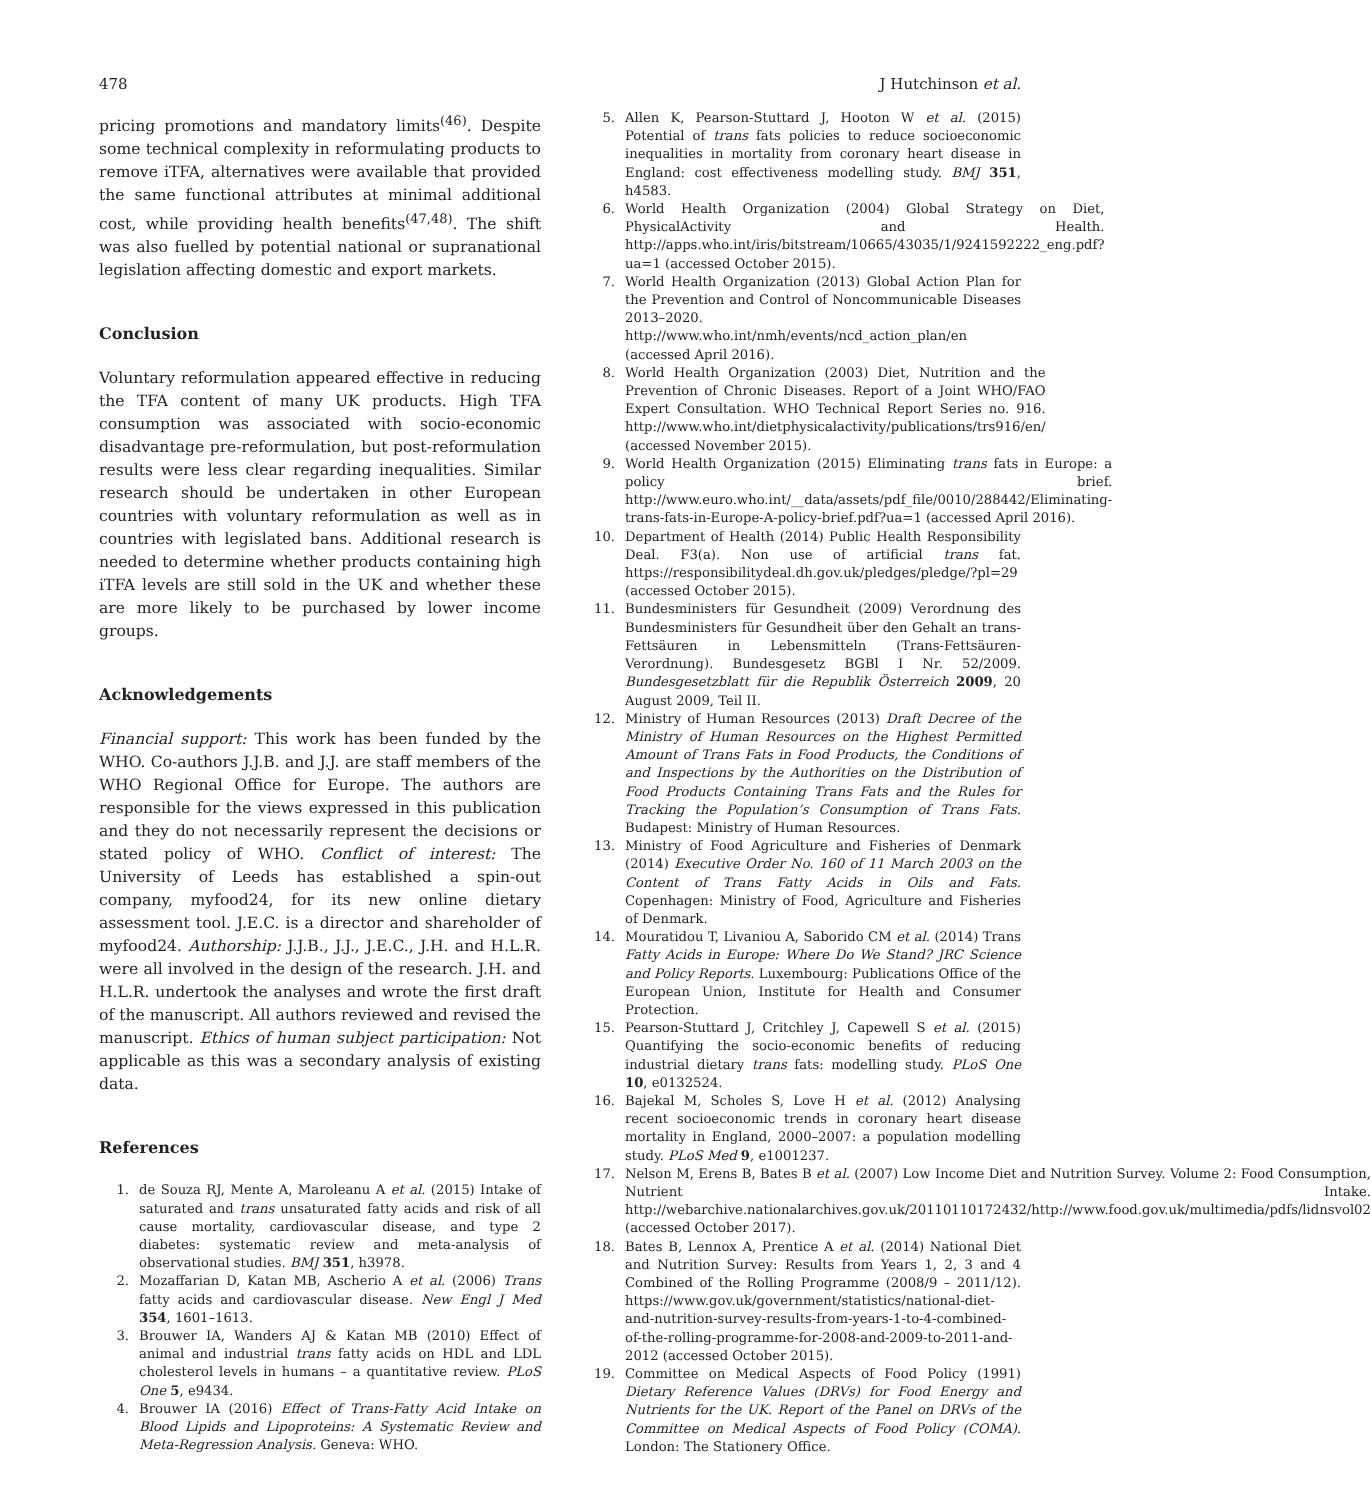478 J Hutchinson et al.
pricing promotions and mandatory limits<sup>(46)</sup>. Despite some technical complexity in reformulating products to remove iTFA, alternatives were available that provided the same functional attributes at minimal additional cost, while providing health benefits<sup>(47,48)</sup>. The shift was also fuelled by potential national or supranational legislation affecting domestic and export markets.
Conclusion
Voluntary reformulation appeared effective in reducing the TFA content of many UK products. High TFA consumption was associated with socio-economic disadvantage pre-reformulation, but post-reformulation results were less clear regarding inequalities. Similar research should be undertaken in other European countries with voluntary reformulation as well as in countries with legislated bans. Additional research is needed to determine whether products containing high iTFA levels are still sold in the UK and whether these are more likely to be purchased by lower income groups.
Acknowledgements
Financial support: This work has been funded by the WHO. Co-authors J.J.B. and J.J. are staff members of the WHO Regional Office for Europe. The authors are responsible for the views expressed in this publication and they do not necessarily represent the decisions or stated policy of WHO. Conflict of interest: The University of Leeds has established a spin-out company, myfood24, for its new online dietary assessment tool. J.E.C. is a director and shareholder of myfood24. Authorship: J.J.B., J.J., J.E.C., J.H. and H.L.R. were all involved in the design of the research. J.H. and H.L.R. undertook the analyses and wrote the first draft of the manuscript. All authors reviewed and revised the manuscript. Ethics of human subject participation: Not applicable as this was a secondary analysis of existing data.
References
1. de Souza RJ, Mente A, Maroleanu A et al. (2015) Intake of saturated and trans unsaturated fatty acids and risk of all cause mortality, cardiovascular disease, and type 2 diabetes: systematic review and meta-analysis of observational studies. BMJ 351, h3978.
2. Mozaffarian D, Katan MB, Ascherio A et al. (2006) Trans fatty acids and cardiovascular disease. New Engl J Med 354, 1601–1613.
3. Brouwer IA, Wanders AJ & Katan MB (2010) Effect of animal and industrial trans fatty acids on HDL and LDL cholesterol levels in humans – a quantitative review. PLoS One 5, e9434.
4. Brouwer IA (2016) Effect of Trans-Fatty Acid Intake on Blood Lipids and Lipoproteins: A Systematic Review and Meta-Regression Analysis. Geneva: WHO.
5. Allen K, Pearson-Stuttard J, Hooton W et al. (2015) Potential of trans fats policies to reduce socioeconomic inequalities in mortality from coronary heart disease in England: cost effectiveness modelling study. BMJ 351, h4583.
6. World Health Organization (2004) Global Strategy on Diet, PhysicalActivity and Health. http://apps.who.int/iris/bitstream/10665/43035/1/9241592222_eng.pdf?ua=1 (accessed October 2015).
7. World Health Organization (2013) Global Action Plan for the Prevention and Control of Noncommunicable Diseases 2013–2020. http://www.who.int/nmh/events/ncd_action_plan/en (accessed April 2016).
8. World Health Organization (2003) Diet, Nutrition and the Prevention of Chronic Diseases. Report of a Joint WHO/FAO Expert Consultation. WHO Technical Report Series no. 916. http://www.who.int/dietphysicalactivity/publications/trs916/en/ (accessed November 2015).
9. World Health Organization (2015) Eliminating trans fats in Europe: a policy brief. http://www.euro.who.int/__data/assets/pdf_file/0010/288442/Eliminating-trans-fats-in-Europe-A-policy-brief.pdf?ua=1 (accessed April 2016).
10. Department of Health (2014) Public Health Responsibility Deal. F3(a). Non use of artificial trans fat. https://responsibilitydeal.dh.gov.uk/pledges/pledge/?pl=29 (accessed October 2015).
11. Bundesministers für Gesundheit (2009) Verordnung des Bundesministers für Gesundheit über den Gehalt an trans-Fettsäuren in Lebensmitteln (Trans-Fettsäuren-Verordnung). Bundesgesetz BGBl I Nr. 52/2009. Bundesgesetzblatt für die Republik Österreich 2009, 20 August 2009, Teil II.
12. Ministry of Human Resources (2013) Draft Decree of the Ministry of Human Resources on the Highest Permitted Amount of Trans Fats in Food Products, the Conditions of and Inspections by the Authorities on the Distribution of Food Products Containing Trans Fats and the Rules for Tracking the Population’s Consumption of Trans Fats. Budapest: Ministry of Human Resources.
13. Ministry of Food Agriculture and Fisheries of Denmark (2014) Executive Order No. 160 of 11 March 2003 on the Content of Trans Fatty Acids in Oils and Fats. Copenhagen: Ministry of Food, Agriculture and Fisheries of Denmark.
14. Mouratidou T, Livaniou A, Saborido CM et al. (2014) Trans Fatty Acids in Europe: Where Do We Stand? JRC Science and Policy Reports. Luxembourg: Publications Office of the European Union, Institute for Health and Consumer Protection.
15. Pearson-Stuttard J, Critchley J, Capewell S et al. (2015) Quantifying the socio-economic benefits of reducing industrial dietary trans fats: modelling study. PLoS One 10, e0132524.
16. Bajekal M, Scholes S, Love H et al. (2012) Analysing recent socioeconomic trends in coronary heart disease mortality in England, 2000–2007: a population modelling study. PLoS Med 9, e1001237.
17. Nelson M, Erens B, Bates B et al. (2007) Low Income Diet and Nutrition Survey. Volume 2: Food Consumption, Nutrient Intake. http://webarchive.nationalarchives.gov.uk/20110110172432/http://www.food.gov.uk/multimedia/pdfs/lidnsvol02 (accessed October 2017).
18. Bates B, Lennox A, Prentice A et al. (2014) National Diet and Nutrition Survey: Results from Years 1, 2, 3 and 4 Combined of the Rolling Programme (2008/9 – 2011/12). https://www.gov.uk/government/statistics/national-diet-and-nutrition-survey-results-from-years-1-to-4-combined-of-the-rolling-programme-for-2008-and-2009-to-2011-and-2012 (accessed October 2015).
19. Committee on Medical Aspects of Food Policy (1991) Dietary Reference Values (DRVs) for Food Energy and Nutrients for the UK. Report of the Panel on DRVs of the Committee on Medical Aspects of Food Policy (COMA). London: The Stationery Office.